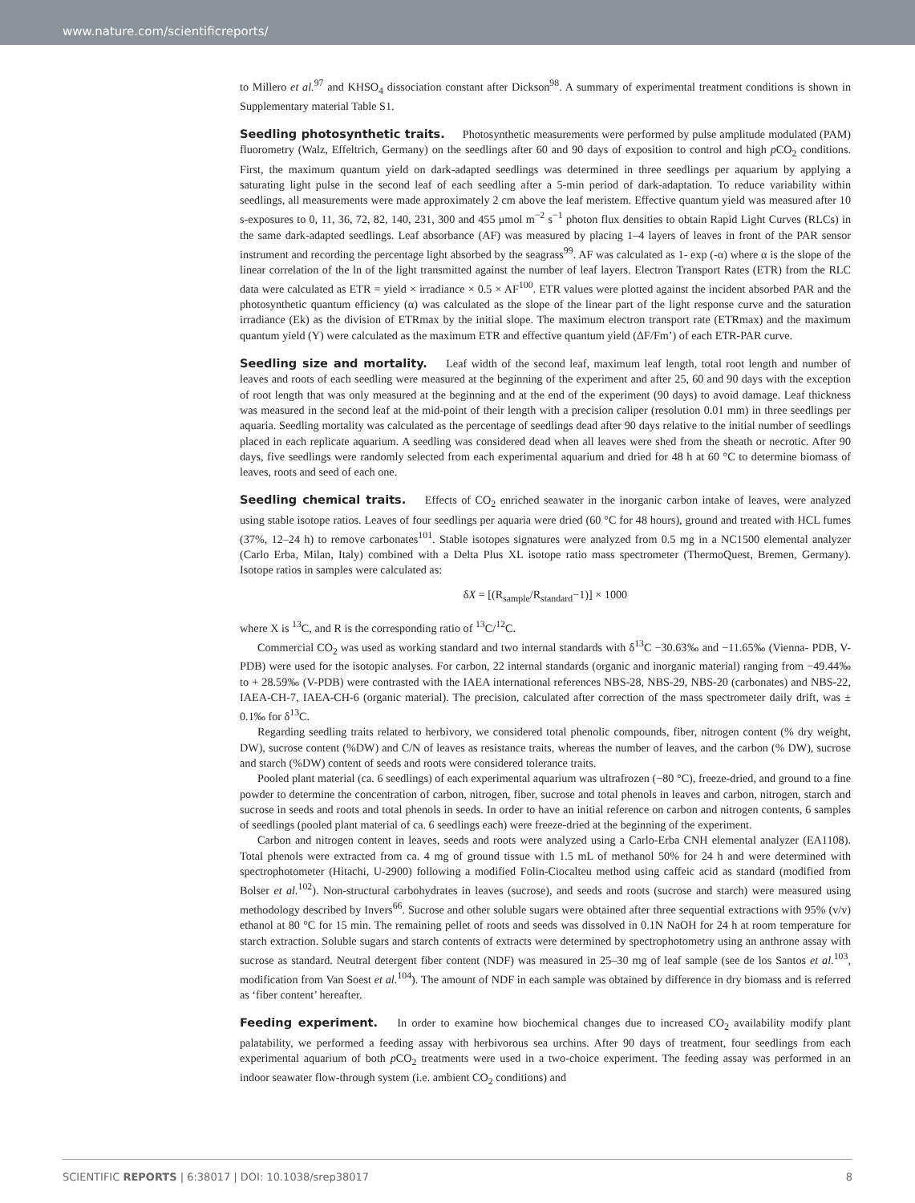www.nature.com/scientificreports/
to Millero et al.<sup>97</sup> and KHSO<sub>4</sub> dissociation constant after Dickson<sup>98</sup>. A summary of experimental treatment conditions is shown in Supplementary material Table S1.
Seedling photosynthetic traits. Photosynthetic measurements were performed by pulse amplitude modulated (PAM) fluorometry (Walz, Effeltrich, Germany) on the seedlings after 60 and 90 days of exposition to control and high p CO<sub>2</sub> conditions. First, the maximum quantum yield on dark-adapted seedlings was determined in three seedlings per aquarium by applying a saturating light pulse in the second leaf of each seedling after a 5-min period of dark-adaptation. To reduce variability within seedlings, all measurements were made approximately 2 cm above the leaf meristem. Effective quantum yield was measured after 10 s-exposures to 0, 11, 36, 72, 82, 140, 231, 300 and 455 μmol m<sup>−2</sup> s<sup>−1</sup> photon flux densities to obtain Rapid Light Curves (RLCs) in the same dark-adapted seedlings. Leaf absorbance (AF) was measured by placing 1–4 layers of leaves in front of the PAR sensor instrument and recording the percentage light absorbed by the seagrass<sup>99</sup>. AF was calculated as 1- exp (-α) where α is the slope of the linear correlation of the ln of the light transmitted against the number of leaf layers. Electron Transport Rates (ETR) from the RLC data were calculated as ETR = yield × irradiance × 0.5 × AF<sup>100</sup>. ETR values were plotted against the incident absorbed PAR and the photosynthetic quantum efficiency (α) was calculated as the slope of the linear part of the light response curve and the saturation irradiance (Ek) as the division of ETRmax by the initial slope. The maximum electron transport rate (ETRmax) and the maximum quantum yield (Y) were calculated as the maximum ETR and effective quantum yield (ΔF/Fm’) of each ETR-PAR curve.
Seedling size and mortality. Leaf width of the second leaf, maximum leaf length, total root length and number of leaves and roots of each seedling were measured at the beginning of the experiment and after 25, 60 and 90 days with the exception of root length that was only measured at the beginning and at the end of the experiment (90 days) to avoid damage. Leaf thickness was measured in the second leaf at the mid-point of their length with a precision caliper (resolution 0.01 mm) in three seedlings per aquaria. Seedling mortality was calculated as the percentage of seedlings dead after 90 days relative to the initial number of seedlings placed in each replicate aquarium. A seedling was considered dead when all leaves were shed from the sheath or necrotic. After 90 days, five seedlings were randomly selected from each experimental aquarium and dried for 48 h at 60 °C to determine biomass of leaves, roots and seed of each one.
Seedling chemical traits. Effects of CO<sub>2</sub> enriched seawater in the inorganic carbon intake of leaves, were analyzed using stable isotope ratios. Leaves of four seedlings per aquaria were dried (60 °C for 48 hours), ground and treated with HCL fumes (37%, 12–24 h) to remove carbonates<sup>101</sup>. Stable isotopes signatures were analyzed from 0.5 mg in a NC1500 elemental analyzer (Carlo Erba, Milan, Italy) combined with a Delta Plus XL isotope ratio mass spectrometer (ThermoQuest, Bremen, Germany). Isotope ratios in samples were calculated as:
δX = [(R<sub>sample</sub>/R<sub>standard</sub>−1)] × 1000
where X is <sup>13</sup>C, and R is the corresponding ratio of <sup>13</sup>C/<sup>12</sup>C.
Commercial CO<sub>2</sub> was used as working standard and two internal standards with δ<sup>13</sup>C −30.63‰ and −11.65‰ (Vienna- PDB, V-PDB) were used for the isotopic analyses. For carbon, 22 internal standards (organic and inorganic material) ranging from −49.44‰ to + 28.59‰ (V-PDB) were contrasted with the IAEA international references NBS-28, NBS-29, NBS-20 (carbonates) and NBS-22, IAEA-CH-7, IAEA-CH-6 (organic material). The precision, calculated after correction of the mass spectrometer daily drift, was ± 0.1‰ for δ<sup>13</sup>C.
Regarding seedling traits related to herbivory, we considered total phenolic compounds, fiber, nitrogen content (% dry weight, DW), sucrose content (%DW) and C/N of leaves as resistance traits, whereas the number of leaves, and the carbon (% DW), sucrose and starch (%DW) content of seeds and roots were considered tolerance traits.
Pooled plant material (ca. 6 seedlings) of each experimental aquarium was ultrafrozen (−80 °C), freeze-dried, and ground to a fine powder to determine the concentration of carbon, nitrogen, fiber, sucrose and total phenols in leaves and carbon, nitrogen, starch and sucrose in seeds and roots and total phenols in seeds. In order to have an initial reference on carbon and nitrogen contents, 6 samples of seedlings (pooled plant material of ca. 6 seedlings each) were freeze-dried at the beginning of the experiment.
Carbon and nitrogen content in leaves, seeds and roots were analyzed using a Carlo-Erba CNH elemental analyzer (EA1108). Total phenols were extracted from ca. 4 mg of ground tissue with 1.5 mL of methanol 50% for 24 h and were determined with spectrophotometer (Hitachi, U-2900) following a modified Folin-Ciocalteu method using caffeic acid as standard (modified from Bolser et al.<sup>102</sup>). Non-structural carbohydrates in leaves (sucrose), and seeds and roots (sucrose and starch) were measured using methodology described by Invers<sup>66</sup>. Sucrose and other soluble sugars were obtained after three sequential extractions with 95% (v/v) ethanol at 80 °C for 15 min. The remaining pellet of roots and seeds was dissolved in 0.1N NaOH for 24 h at room temperature for starch extraction. Soluble sugars and starch contents of extracts were determined by spectrophotometry using an anthrone assay with sucrose as standard. Neutral detergent fiber content (NDF) was measured in 25–30 mg of leaf sample (see de los Santos et al.<sup>103</sup>, modification from Van Soest et al.<sup>104</sup>). The amount of NDF in each sample was obtained by difference in dry biomass and is referred as ‘fiber content’ hereafter.
Feeding experiment. In order to examine how biochemical changes due to increased CO<sub>2</sub> availability modify plant palatability, we performed a feeding assay with herbivorous sea urchins. After 90 days of treatment, four seedlings from each experimental aquarium of both p CO<sub>2</sub> treatments were used in a two-choice experiment. The feeding assay was performed in an indoor seawater flow-through system (i.e. ambient CO<sub>2</sub> conditions) and
SCIENTIFIC REPORTS | 6:38017 | DOI: 10.1038/srep38017 8